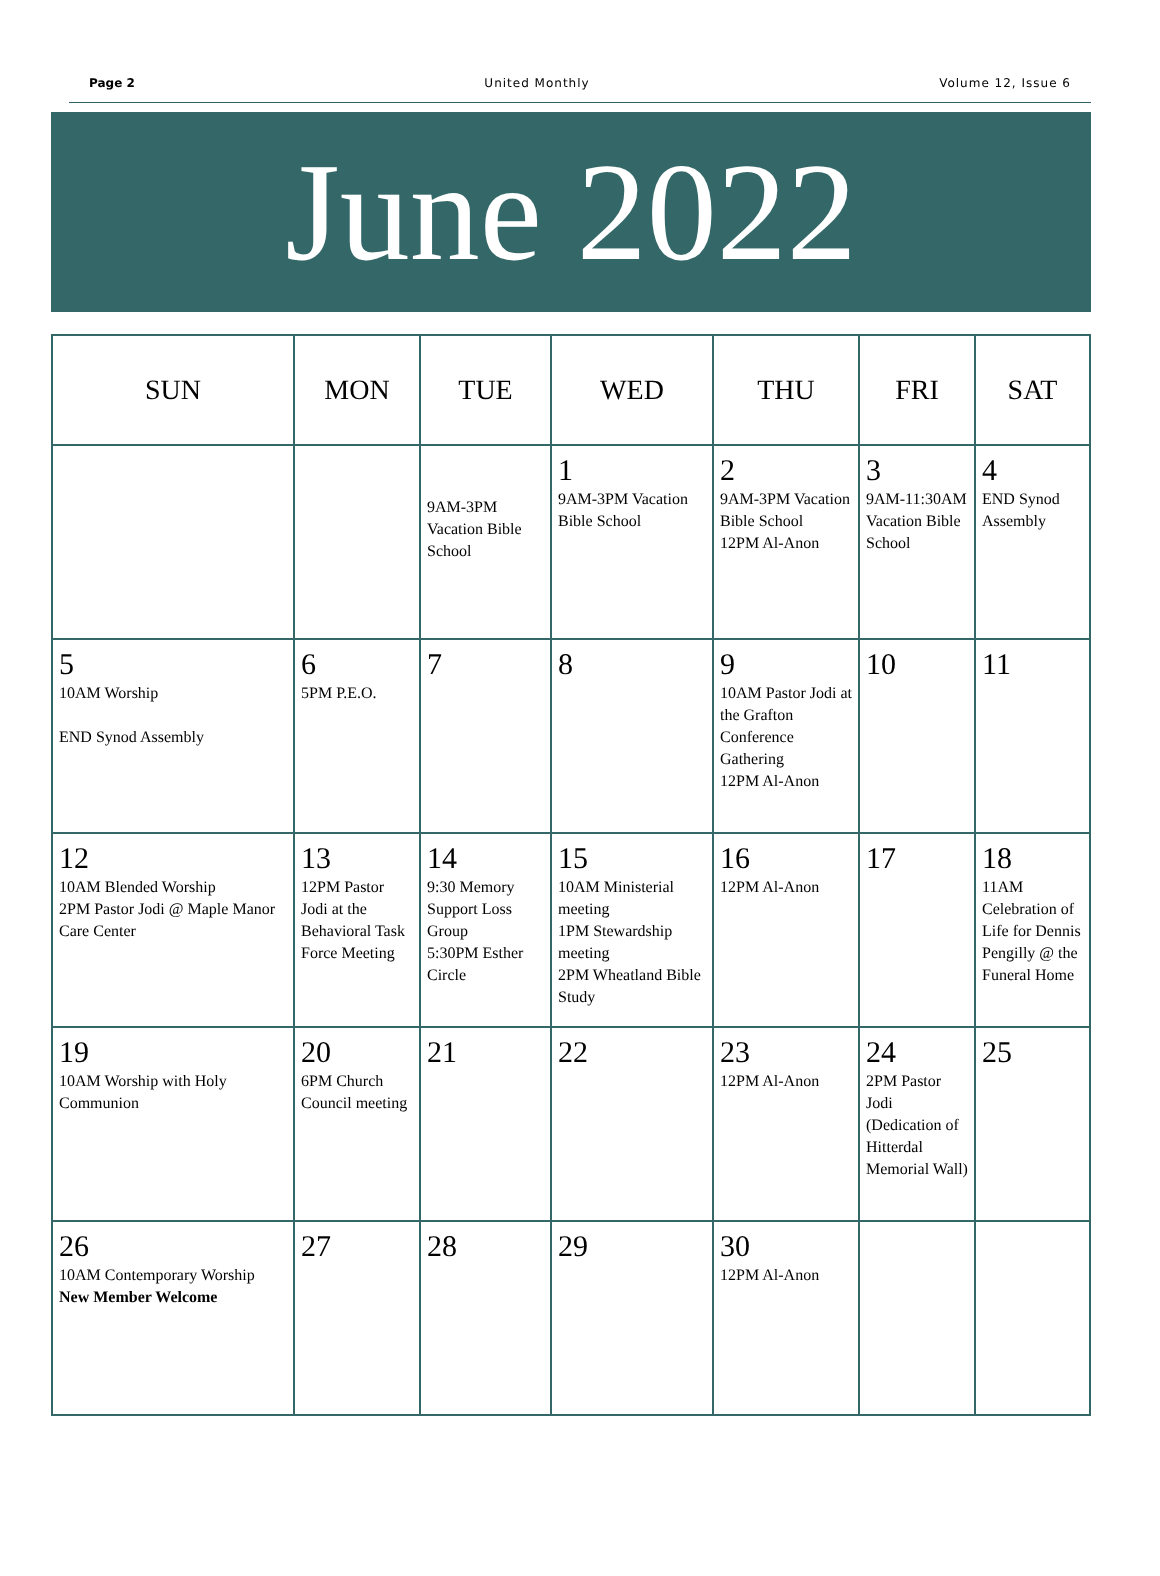Page 2 United Monthly Volume 12, Issue 6
June 2022
| SUN | MON | TUE | WED | THU | FRI | SAT |
| --- | --- | --- | --- | --- | --- | --- |
| | | 9AM-3PM Vacation Bible School | 1 9AM-3PM Vacation Bible School | 2 9AM-3PM Vacation Bible School 12PM Al-Anon | 3 9AM-11:30AM Vacation Bible School | 4 END Synod Assembly |
| 5 10AM Worship END Synod Assembly | 6 5PM P.E.O. | 7 | 8 | 9 10AM Pastor Jodi at the Grafton Conference Gathering 12PM Al-Anon | 10 | 11 |
| 12 10AM Blended Worship 2PM Pastor Jodi @ Maple Manor Care Center | 13 12PM Pastor Jodi at the Behavioral Task Force Meeting | 14 9:30 Memory Support Loss Group 5:30PM Esther Circle | 15 10AM Ministerial meeting 1PM Stewardship meeting 2PM Wheatland Bible Study | 16 12PM Al-Anon | 17 | 18 11AM Celebration of Life for Dennis Pengilly @ the Funeral Home |
| 19 10AM Worship with Holy Communion | 20 6PM Church Council meeting | 21 | 22 | 23 12PM Al-Anon | 24 2PM Pastor Jodi (Dedication of Hitterdal Memorial Wall) | 25 |
| 26 10AM Contemporary Worship New Member Welcome | 27 | 28 | 29 | 30 12PM Al-Anon | | |